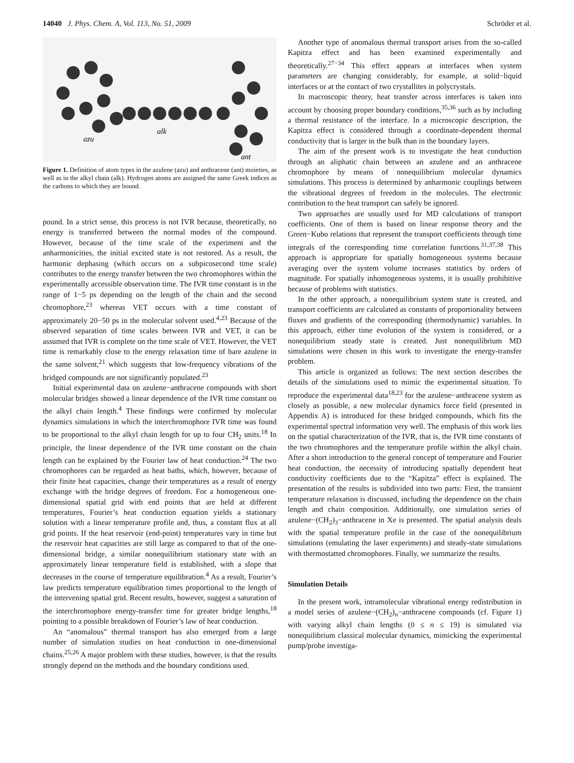14040 J. Phys. Chem. A, Vol. 113, No. 51, 2009 Schröder et al.
azu
alk
ant
Figure 1. Definition of atom types in the azulene (azu) and anthracene (ant) moieties, as well as in the alkyl chain (alk). Hydrogen atoms are assigned the same Greek indices as the carbons to which they are bound.
pound. In a strict sense, this process is not IVR because, theoretically, no energy is transferred between the normal modes of the compound. However, because of the time scale of the experiment and the anharmonicities, the initial excited state is not restored. As a result, the harmonic dephasing (which occurs on a subpicosecond time scale) contributes to the energy transfer between the two chromophores within the experimentally accessible observation time. The IVR time constant is in the range of 1−5 ps depending on the length of the chain and the second chromophore,<sup>23</sup> whereas VET occurs with a time constant of approximately 20−50 ps in the molecular solvent used.<sup>4,23</sup> Because of the observed separation of time scales between IVR and VET, it can be assumed that IVR is complete on the time scale of VET. However, the VET time is remarkably close to the energy relaxation time of bare azulene in the same solvent,<sup>21</sup> which suggests that low-frequency vibrations of the bridged compounds are not significantly populated.<sup>23</sup>
Initial experimental data on azulene−anthracene compounds with short molecular bridges showed a linear dependence of the IVR time constant on the alkyl chain length.<sup>4</sup> These findings were confirmed by molecular dynamics simulations in which the interchromophore IVR time was found to be proportional to the alkyl chain length for up to four CH<sub>2</sub> units.<sup>18</sup> In principle, the linear dependence of the IVR time constant on the chain length can be explained by the Fourier law of heat conduction.<sup>24</sup> The two chromophores can be regarded as heat baths, which, however, because of their finite heat capacities, change their temperatures as a result of energy exchange with the bridge degrees of freedom. For a homogeneous one-dimensional spatial grid with end points that are held at different temperatures, Fourier’s heat conduction equation yields a stationary solution with a linear temperature profile and, thus, a constant flux at all grid points. If the heat reservoir (end-point) temperatures vary in time but the reservoir heat capacities are still large as compared to that of the one-dimensional bridge, a similar nonequilibrium stationary state with an approximately linear temperature field is established, with a slope that decreases in the course of temperature equilibration.<sup>4</sup> As a result, Fourier’s law predicts temperature equilibration times proportional to the length of the intervening spatial grid. Recent results, however, suggest a saturation of the interchromophore energy-transfer time for greater bridge lengths,<sup>18</sup> pointing to a possible breakdown of Fourier’s law of heat conduction.
An “anomalous” thermal transport has also emerged from a large number of simulation studies on heat conduction in one-dimensional chains.<sup>25,26</sup> A major problem with these studies, however, is that the results strongly depend on the methods and the boundary conditions used.
Another type of anomalous thermal transport arises from the so-called Kapitza effect and has been examined experimentally and theoretically.<sup>27−34</sup> This effect appears at interfaces when system parameters are changing considerably, for example, at solid−liquid interfaces or at the contact of two crystallites in polycrystals.
In macroscopic theory, heat transfer across interfaces is taken into account by choosing proper boundary conditions,<sup>35,36</sup> such as by including a thermal resistance of the interface. In a microscopic description, the Kapitza effect is considered through a coordinate-dependent thermal conductivity that is larger in the bulk than in the boundary layers.
The aim of the present work is to investigate the heat conduction through an aliphatic chain between an azulene and an anthracene chromophore by means of nonequilibrium molecular dynamics simulations. This process is determined by anharmonic couplings between the vibrational degrees of freedom in the molecules. The electronic contribution to the heat transport can safely be ignored.
Two approaches are usually used for MD calculations of transport coefficients. One of them is based on linear response theory and the Green−Kubo relations that represent the transport coefficients through time integrals of the corresponding time correlation functions.<sup>31,37,38</sup> This approach is appropriate for spatially homogeneous systems because averaging over the system volume increases statistics by orders of magnitude. For spatially inhomogeneous systems, it is usually prohibitive because of problems with statistics.
In the other approach, a nonequilibrium system state is created, and transport coefficients are calculated as constants of proportionality between fluxes and gradients of the corresponding (thermodynamic) variables. In this approach, either time evolution of the system is considered, or a nonequilibrium steady state is created. Just nonequilibrium MD simulations were chosen in this work to investigate the energy-transfer problem.
This article is organized as follows: The next section describes the details of the simulations used to mimic the experimental situation. To reproduce the experimental data<sup>18,23</sup> for the azulene−anthracene system as closely as possible, a new molecular dynamics force field (presented in Appendix A) is introduced for these bridged compounds, which fits the experimental spectral information very well. The emphasis of this work lies on the spatial characterization of the IVR, that is, the IVR time constants of the two chromophores and the temperature profile within the alkyl chain. After a short introduction to the general concept of temperature and Fourier heat conduction, the necessity of introducing spatially dependent heat conductivity coefficients due to the “Kapitza” effect is explained. The presentation of the results is subdivided into two parts: First, the transient temperature relaxation is discussed, including the dependence on the chain length and chain composition. Additionally, one simulation series of azulene−(CH<sub>2</sub>)<sub>3</sub>−anthracene in Xe is presented. The spatial analysis deals with the spatial temperature profile in the case of the nonequilibrium simulations (emulating the laser experiments) and steady-state simulations with thermostatted chromophores. Finally, we summarize the results.
Simulation Details
In the present work, intramolecular vibrational energy redistribution in a model series of azulene−(CH<sub>2</sub>)<sub>n</sub>−anthracene compounds (cf. Figure 1) with varying alkyl chain lengths (0 ≤ n ≤ 19) is simulated via nonequilibrium classical molecular dynamics, mimicking the experimental pump/probe investiga-